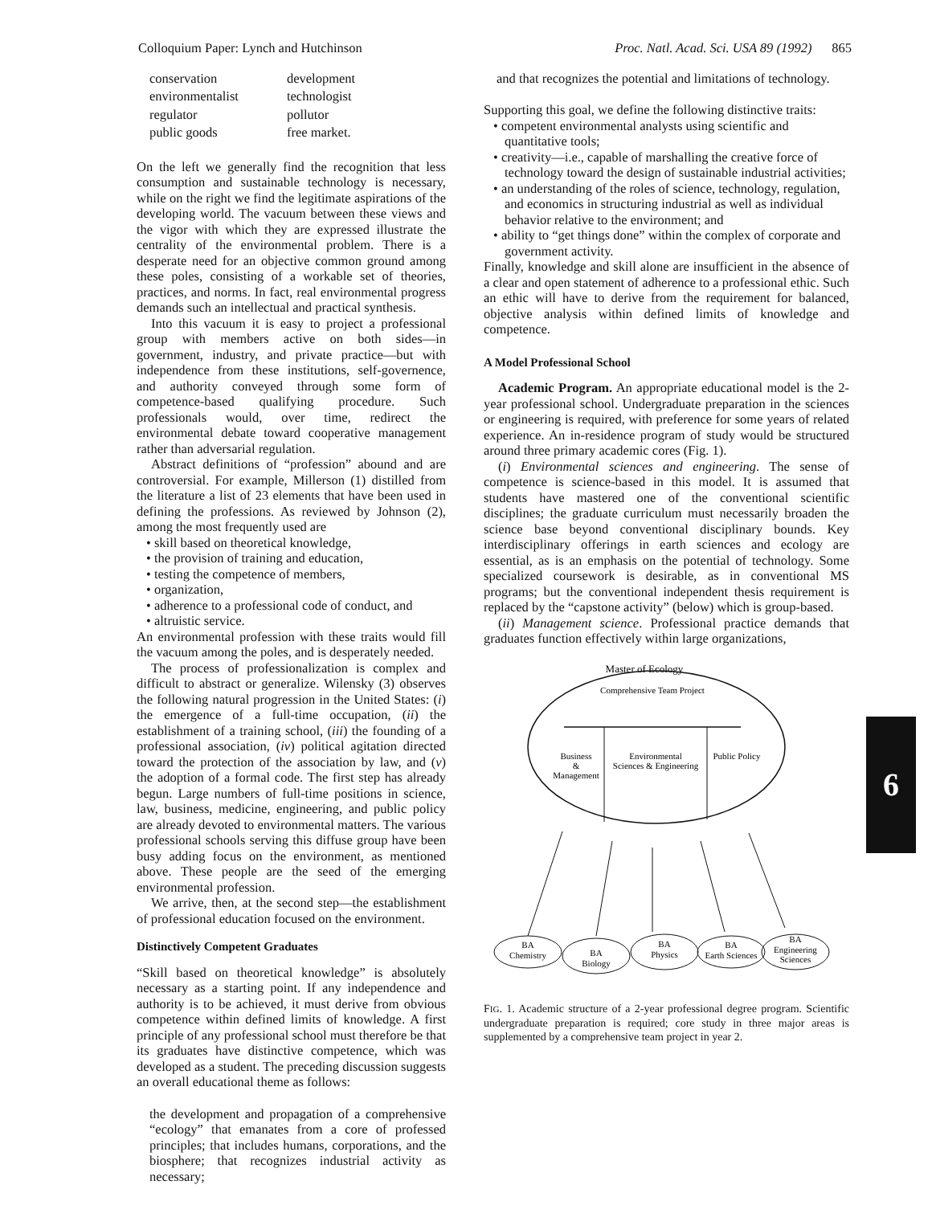Colloquium Paper: Lynch and Hutchinson Proc. Natl. Acad. Sci. USA 89 (1992) 865
| conservation | development |
| environmentalist | technologist |
| regulator | pollutor |
| public goods | free market. |
On the left we generally find the recognition that less consumption and sustainable technology is necessary, while on the right we find the legitimate aspirations of the developing world. The vacuum between these views and the vigor with which they are expressed illustrate the centrality of the environmental problem. There is a desperate need for an objective common ground among these poles, consisting of a workable set of theories, practices, and norms. In fact, real environmental progress demands such an intellectual and practical synthesis.
Into this vacuum it is easy to project a professional group with members active on both sides—in government, industry, and private practice—but with independence from these institutions, self-governence, and authority conveyed through some form of competence-based qualifying procedure. Such professionals would, over time, redirect the environmental debate toward cooperative management rather than adversarial regulation.
Abstract definitions of “profession” abound and are controversial. For example, Millerson (1) distilled from the literature a list of 23 elements that have been used in defining the professions. As reviewed by Johnson (2), among the most frequently used are
• skill based on theoretical knowledge,
• the provision of training and education,
• testing the competence of members,
• organization,
• adherence to a professional code of conduct, and
• altruistic service.
An environmental profession with these traits would fill the vacuum among the poles, and is desperately needed.
The process of professionalization is complex and difficult to abstract or generalize. Wilensky (3) observes the following natural progression in the United States: (i) the emergence of a full-time occupation, (ii) the establishment of a training school, (iii) the founding of a professional association, (iv) political agitation directed toward the protection of the association by law, and (v) the adoption of a formal code. The first step has already begun. Large numbers of full-time positions in science, law, business, medicine, engineering, and public policy are already devoted to environmental matters. The various professional schools serving this diffuse group have been busy adding focus on the environment, as mentioned above. These people are the seed of the emerging environmental profession.
We arrive, then, at the second step—the establishment of professional education focused on the environment.
Distinctively Competent Graduates
“Skill based on theoretical knowledge” is absolutely necessary as a starting point. If any independence and authority is to be achieved, it must derive from obvious competence within defined limits of knowledge. A first principle of any professional school must therefore be that its graduates have distinctive competence, which was developed as a student. The preceding discussion suggests an overall educational theme as follows:
the development and propagation of a comprehensive “ecology” that emanates from a core of professed principles; that includes humans, corporations, and the biosphere; that recognizes industrial activity as necessary;
and that recognizes the potential and limitations of technology.
Supporting this goal, we define the following distinctive traits:
• competent environmental analysts using scientific and quantitative tools;
• creativity—i.e., capable of marshalling the creative force of technology toward the design of sustainable industrial activities;
• an understanding of the roles of science, technology, regulation, and economics in structuring industrial as well as individual behavior relative to the environment; and
• ability to “get things done” within the complex of corporate and government activity.
Finally, knowledge and skill alone are insufficient in the absence of a clear and open statement of adherence to a professional ethic. Such an ethic will have to derive from the requirement for balanced, objective analysis within defined limits of knowledge and competence.
A Model Professional School
Academic Program. An appropriate educational model is the 2-year professional school. Undergraduate preparation in the sciences or engineering is required, with preference for some years of related experience. An in-residence program of study would be structured around three primary academic cores (Fig. 1).
(i) Environmental sciences and engineering. The sense of competence is science-based in this model. It is assumed that students have mastered one of the conventional scientific disciplines; the graduate curriculum must necessarily broaden the science base beyond conventional disciplinary bounds. Key interdisciplinary offerings in earth sciences and ecology are essential, as is an emphasis on the potential of technology. Some specialized coursework is desirable, as in conventional MS programs; but the conventional independent thesis requirement is replaced by the “capstone activity” (below) which is group-based.
(ii) Management science. Professional practice demands that graduates function effectively within large organizations,
Master of Ecology
Comprehensive Team Project
Business
&
Management
Environmental
Sciences & Engineering
Public Policy
BA
Chemistry
BA
Biology
BA
Physics
BA
Earth Sciences
BA
Engineering
Sciences
FIG. 1. Academic structure of a 2-year professional degree program. Scientific undergraduate preparation is required; core study in three major areas is supplemented by a comprehensive team project in year 2.
6